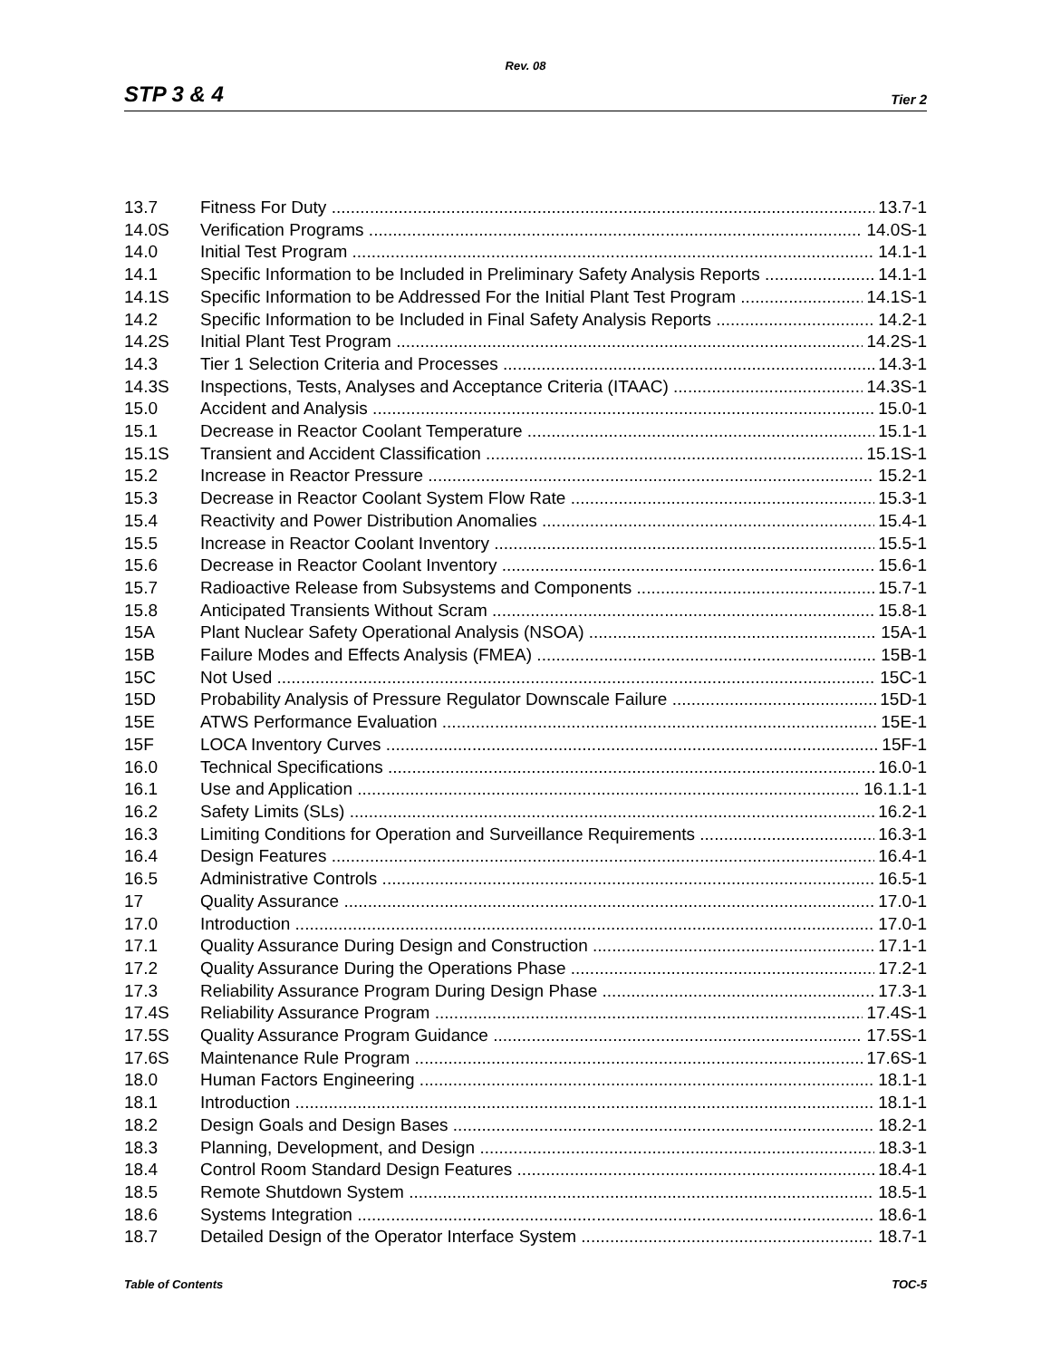Rev. 08
STP 3 & 4 Tier 2
13.7 Fitness For Duty 13.7-1
14.0S Verification Programs 14.0S-1
14.0 Initial Test Program 14.1-1
14.1 Specific Information to be Included in Preliminary Safety Analysis Reports 14.1-1
14.1S Specific Information to be Addressed For the Initial Plant Test Program 14.1S-1
14.2 Specific Information to be Included in Final Safety Analysis Reports 14.2-1
14.2S Initial Plant Test Program 14.2S-1
14.3 Tier 1 Selection Criteria and Processes 14.3-1
14.3S Inspections, Tests, Analyses and Acceptance Criteria (ITAAC) 14.3S-1
15.0 Accident and Analysis 15.0-1
15.1 Decrease in Reactor Coolant Temperature 15.1-1
15.1S Transient and Accident Classification 15.1S-1
15.2 Increase in Reactor Pressure 15.2-1
15.3 Decrease in Reactor Coolant System Flow Rate 15.3-1
15.4 Reactivity and Power Distribution Anomalies 15.4-1
15.5 Increase in Reactor Coolant Inventory 15.5-1
15.6 Decrease in Reactor Coolant Inventory 15.6-1
15.7 Radioactive Release from Subsystems and Components 15.7-1
15.8 Anticipated Transients Without Scram 15.8-1
15A Plant Nuclear Safety Operational Analysis (NSOA) 15A-1
15B Failure Modes and Effects Analysis (FMEA) 15B-1
15C Not Used 15C-1
15D Probability Analysis of Pressure Regulator Downscale Failure 15D-1
15E ATWS Performance Evaluation 15E-1
15F LOCA Inventory Curves 15F-1
16.0 Technical Specifications 16.0-1
16.1 Use and Application 16.1.1-1
16.2 Safety Limits (SLs) 16.2-1
16.3 Limiting Conditions for Operation and Surveillance Requirements 16.3-1
16.4 Design Features 16.4-1
16.5 Administrative Controls 16.5-1
17 Quality Assurance 17.0-1
17.0 Introduction 17.0-1
17.1 Quality Assurance During Design and Construction 17.1-1
17.2 Quality Assurance During the Operations Phase 17.2-1
17.3 Reliability Assurance Program During Design Phase 17.3-1
17.4S Reliability Assurance Program 17.4S-1
17.5S Quality Assurance Program Guidance 17.5S-1
17.6S Maintenance Rule Program 17.6S-1
18.0 Human Factors Engineering 18.1-1
18.1 Introduction 18.1-1
18.2 Design Goals and Design Bases 18.2-1
18.3 Planning, Development, and Design 18.3-1
18.4 Control Room Standard Design Features 18.4-1
18.5 Remote Shutdown System 18.5-1
18.6 Systems Integration 18.6-1
18.7 Detailed Design of the Operator Interface System 18.7-1
Table of Contents TOC-5